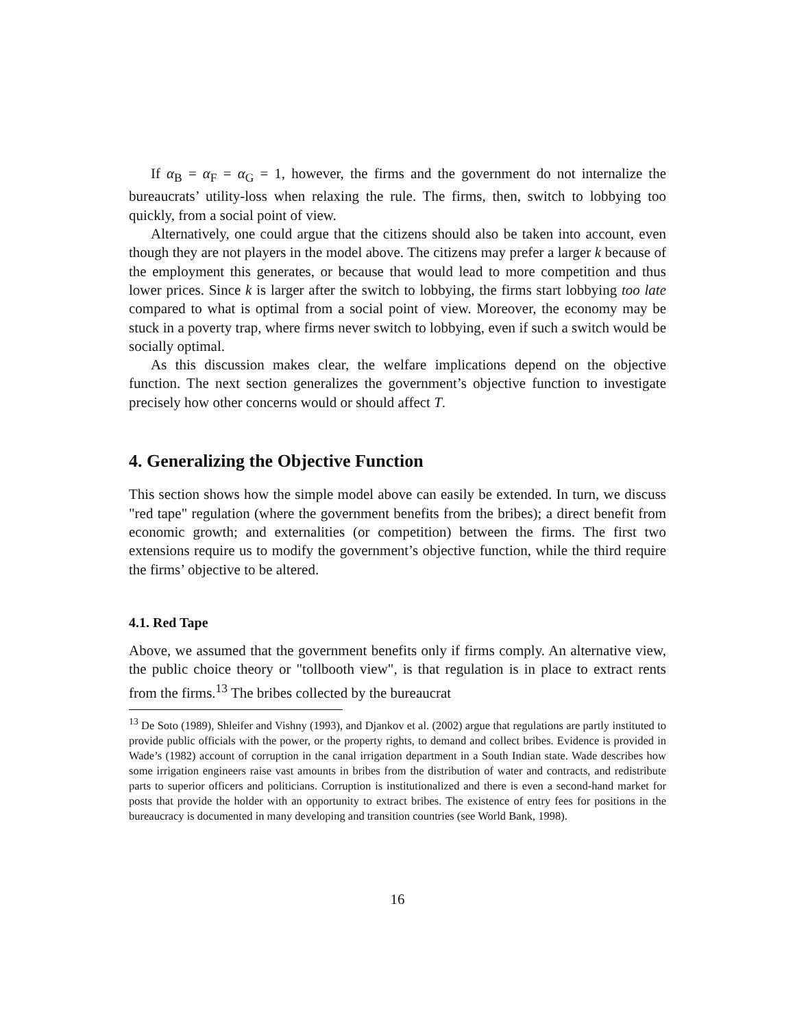If α<sub>B</sub> = α<sub>F</sub> = α<sub>G</sub> = 1, however, the firms and the government do not internalize the bureaucrats’ utility-loss when relaxing the rule. The firms, then, switch to lobbying too quickly, from a social point of view.
Alternatively, one could argue that the citizens should also be taken into account, even though they are not players in the model above. The citizens may prefer a larger k because of the employment this generates, or because that would lead to more competition and thus lower prices. Since k is larger after the switch to lobbying, the firms start lobbying too late compared to what is optimal from a social point of view. Moreover, the economy may be stuck in a poverty trap, where firms never switch to lobbying, even if such a switch would be socially optimal.
As this discussion makes clear, the welfare implications depend on the objective function. The next section generalizes the government’s objective function to investigate precisely how other concerns would or should affect T.
4. Generalizing the Objective Function
This section shows how the simple model above can easily be extended. In turn, we discuss "red tape" regulation (where the government benefits from the bribes); a direct benefit from economic growth; and externalities (or competition) between the firms. The first two extensions require us to modify the government’s objective function, while the third require the firms’ objective to be altered.
4.1. Red Tape
Above, we assumed that the government benefits only if firms comply. An alternative view, the public choice theory or "tollbooth view", is that regulation is in place to extract rents from the firms.<sup>13</sup> The bribes collected by the bureaucrat
<sup>13</sup> De Soto (1989), Shleifer and Vishny (1993), and Djankov et al. (2002) argue that regulations are partly instituted to provide public officials with the power, or the property rights, to demand and collect bribes. Evidence is provided in Wade’s (1982) account of corruption in the canal irrigation department in a South Indian state. Wade describes how some irrigation engineers raise vast amounts in bribes from the distribution of water and contracts, and redistribute parts to superior officers and politicians. Corruption is institutionalized and there is even a second-hand market for posts that provide the holder with an opportunity to extract bribes. The existence of entry fees for positions in the bureaucracy is documented in many developing and transition countries (see World Bank, 1998).
16